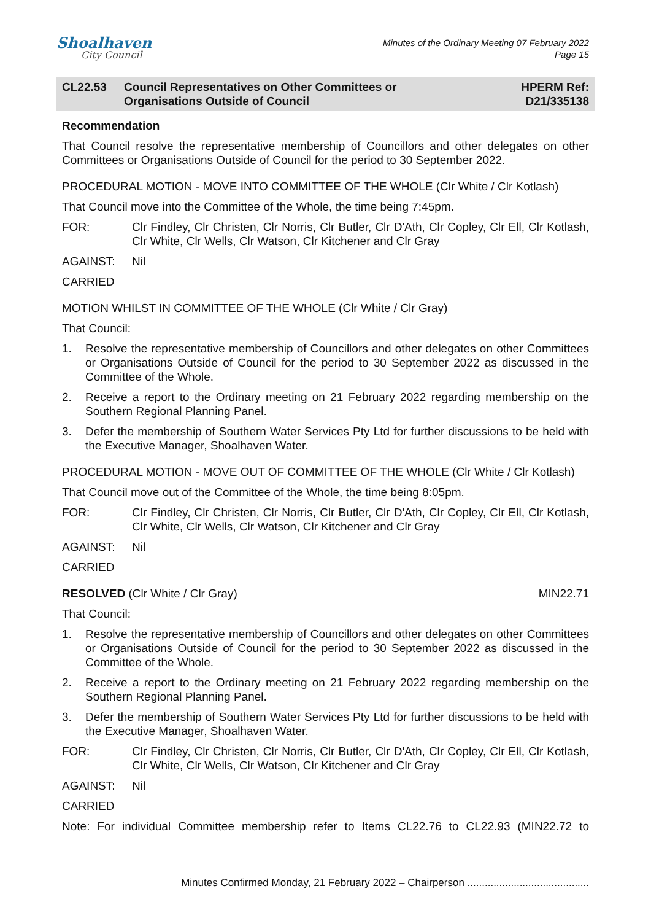Shoalhaven
City Council
Minutes of the Ordinary Meeting 07 February 2022
Page 15
CL22.53 Council Representatives on Other Committees or
Organisations Outside of Council
HPERM Ref:
D21/335138
Recommendation
That Council resolve the representative membership of Councillors and other delegates on other Committees or Organisations Outside of Council for the period to 30 September 2022.
PROCEDURAL MOTION - MOVE INTO COMMITTEE OF THE WHOLE (Clr White / Clr Kotlash)
That Council move into the Committee of the Whole, the time being 7:45pm.
FOR: Clr Findley, Clr Christen, Clr Norris, Clr Butler, Clr D'Ath, Clr Copley, Clr Ell, Clr Kotlash, Clr White, Clr Wells, Clr Watson, Clr Kitchener and Clr Gray
AGAINST: Nil
CARRIED
MOTION WHILST IN COMMITTEE OF THE WHOLE (Clr White / Clr Gray)
That Council:
1. Resolve the representative membership of Councillors and other delegates on other Committees or Organisations Outside of Council for the period to 30 September 2022 as discussed in the Committee of the Whole.
2. Receive a report to the Ordinary meeting on 21 February 2022 regarding membership on the Southern Regional Planning Panel.
3. Defer the membership of Southern Water Services Pty Ltd for further discussions to be held with the Executive Manager, Shoalhaven Water.
PROCEDURAL MOTION - MOVE OUT OF COMMITTEE OF THE WHOLE (Clr White / Clr Kotlash)
That Council move out of the Committee of the Whole, the time being 8:05pm.
FOR: Clr Findley, Clr Christen, Clr Norris, Clr Butler, Clr D'Ath, Clr Copley, Clr Ell, Clr Kotlash, Clr White, Clr Wells, Clr Watson, Clr Kitchener and Clr Gray
AGAINST: Nil
CARRIED
RESOLVED (Clr White / Clr Gray)
MIN22.71
That Council:
1. Resolve the representative membership of Councillors and other delegates on other Committees or Organisations Outside of Council for the period to 30 September 2022 as discussed in the Committee of the Whole.
2. Receive a report to the Ordinary meeting on 21 February 2022 regarding membership on the Southern Regional Planning Panel.
3. Defer the membership of Southern Water Services Pty Ltd for further discussions to be held with the Executive Manager, Shoalhaven Water.
FOR: Clr Findley, Clr Christen, Clr Norris, Clr Butler, Clr D'Ath, Clr Copley, Clr Ell, Clr Kotlash, Clr White, Clr Wells, Clr Watson, Clr Kitchener and Clr Gray
AGAINST: Nil
CARRIED
Note: For individual Committee membership refer to Items CL22.76 to CL22.93 (MIN22.72 to
Minutes Confirmed Monday, 21 February 2022 – Chairperson ..........................................